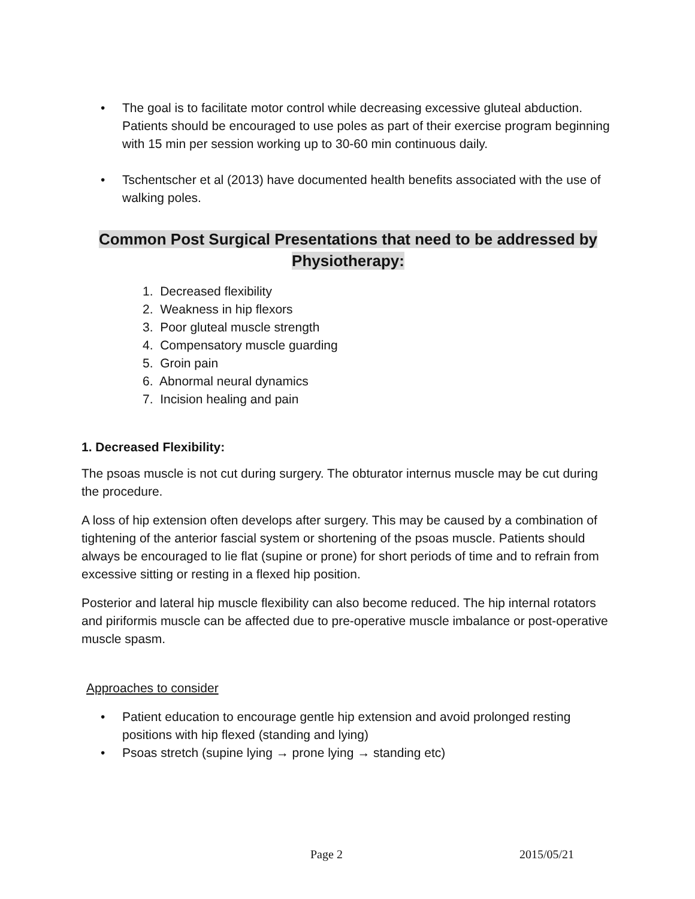• The goal is to facilitate motor control while decreasing excessive gluteal abduction. Patients should be encouraged to use poles as part of their exercise program beginning with 15 min per session working up to 30-60 min continuous daily.
• Tschentscher et al (2013) have documented health benefits associated with the use of walking poles.
Common Post Surgical Presentations that need to be addressed by Physiotherapy:
1. Decreased flexibility
2. Weakness in hip flexors
3. Poor gluteal muscle strength
4. Compensatory muscle guarding
5. Groin pain
6. Abnormal neural dynamics
7. Incision healing and pain
1. Decreased Flexibility:
The psoas muscle is not cut during surgery. The obturator internus muscle may be cut during the procedure.
A loss of hip extension often develops after surgery. This may be caused by a combination of tightening of the anterior fascial system or shortening of the psoas muscle. Patients should always be encouraged to lie flat (supine or prone) for short periods of time and to refrain from excessive sitting or resting in a flexed hip position.
Posterior and lateral hip muscle flexibility can also become reduced. The hip internal rotators and piriformis muscle can be affected due to pre-operative muscle imbalance or post-operative muscle spasm.
Approaches to consider
• Patient education to encourage gentle hip extension and avoid prolonged resting positions with hip flexed (standing and lying)
• Psoas stretch (supine lying → prone lying → standing etc)
Page 2 2015/05/21